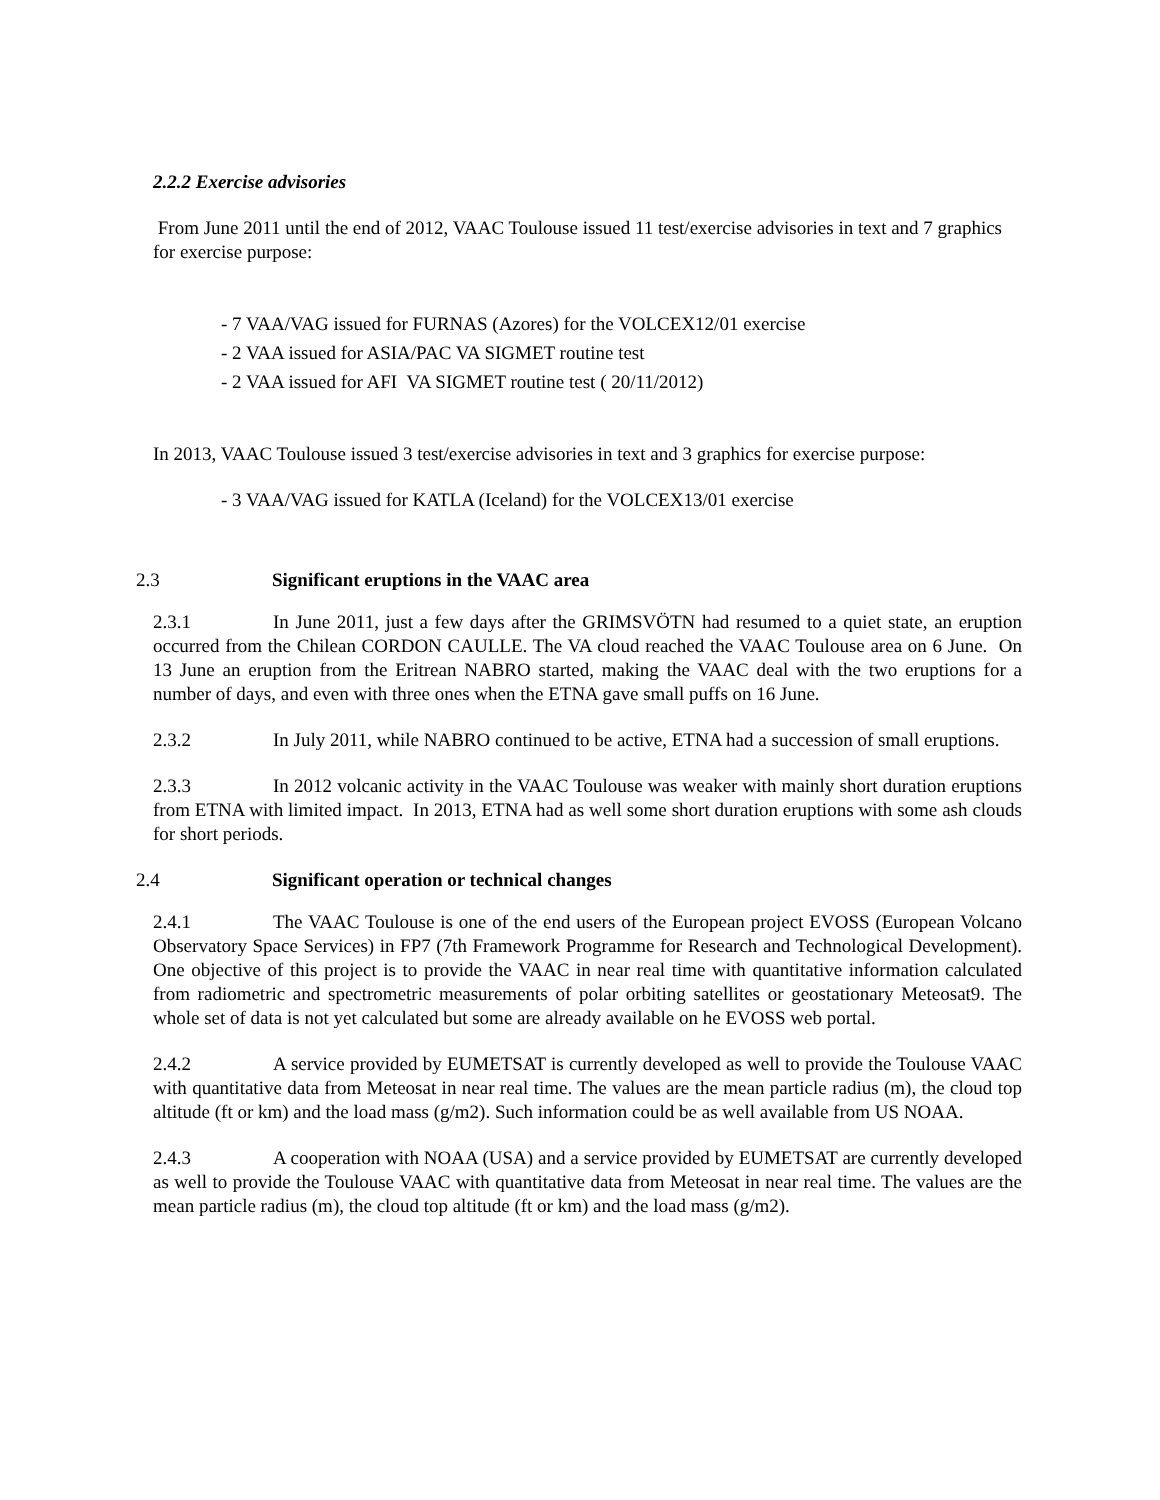2.2.2 Exercise advisories
From June 2011 until the end of 2012, VAAC Toulouse issued 11 test/exercise advisories in text and 7 graphics for exercise purpose:
- 7 VAA/VAG issued for FURNAS (Azores) for the VOLCEX12/01 exercise
- 2 VAA issued for ASIA/PAC VA SIGMET routine test
- 2 VAA issued for AFI VA SIGMET routine test ( 20/11/2012)
In 2013, VAAC Toulouse issued 3 test/exercise advisories in text and 3 graphics for exercise purpose:
- 3 VAA/VAG issued for KATLA (Iceland) for the VOLCEX13/01 exercise
2.3 Significant eruptions in the VAAC area
2.3.1 In June 2011, just a few days after the GRIMSVÖTN had resumed to a quiet state, an eruption occurred from the Chilean CORDON CAULLE. The VA cloud reached the VAAC Toulouse area on 6 June. On 13 June an eruption from the Eritrean NABRO started, making the VAAC deal with the two eruptions for a number of days, and even with three ones when the ETNA gave small puffs on 16 June.
2.3.2 In July 2011, while NABRO continued to be active, ETNA had a succession of small eruptions.
2.3.3 In 2012 volcanic activity in the VAAC Toulouse was weaker with mainly short duration eruptions from ETNA with limited impact. In 2013, ETNA had as well some short duration eruptions with some ash clouds for short periods.
2.4 Significant operation or technical changes
2.4.1 The VAAC Toulouse is one of the end users of the European project EVOSS (European Volcano Observatory Space Services) in FP7 (7th Framework Programme for Research and Technological Development). One objective of this project is to provide the VAAC in near real time with quantitative information calculated from radiometric and spectrometric measurements of polar orbiting satellites or geostationary Meteosat9. The whole set of data is not yet calculated but some are already available on he EVOSS web portal.
2.4.2 A service provided by EUMETSAT is currently developed as well to provide the Toulouse VAAC with quantitative data from Meteosat in near real time. The values are the mean particle radius (m), the cloud top altitude (ft or km) and the load mass (g/m2). Such information could be as well available from US NOAA.
2.4.3 A cooperation with NOAA (USA) and a service provided by EUMETSAT are currently developed as well to provide the Toulouse VAAC with quantitative data from Meteosat in near real time. The values are the mean particle radius (m), the cloud top altitude (ft or km) and the load mass (g/m2).